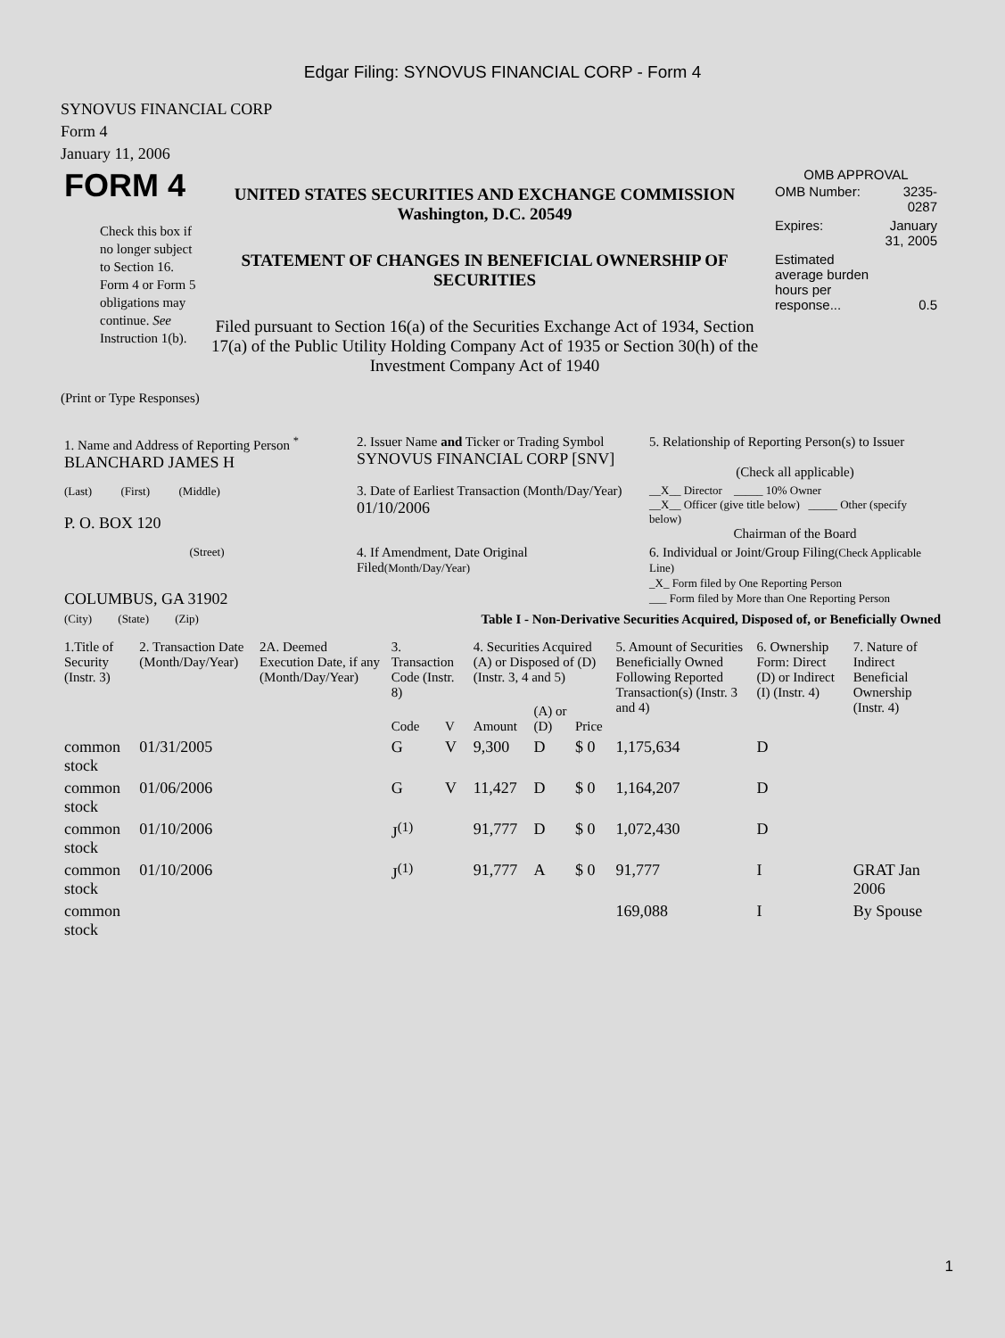Edgar Filing: SYNOVUS FINANCIAL CORP - Form 4
SYNOVUS FINANCIAL CORP
Form 4
January 11, 2006
| FORM 4 Check this box if no longer subject to Section 16. Form 4 or Form 5 obligations may continue. See Instruction 1(b). | UNITED STATES SECURITIES AND EXCHANGE COMMISSION Washington, D.C. 20549 STATEMENT OF CHANGES IN BENEFICIAL OWNERSHIP OF SECURITIES Filed pursuant to Section 16(a) of the Securities Exchange Act of 1934, Section 17(a) of the Public Utility Holding Company Act of 1935 or Section 30(h) of the Investment Company Act of 1940 | OMB APPROVAL / OMB Number: / 3235-0287 / / Expires: / January 31, 2005 / / Estimated average burden hours per response... / 0.5 / |
(Print or Type Responses)
| 1. Name and Address of Reporting Person <sup>*</sup> BLANCHARD JAMES H | 2. Issuer Name and Ticker or Trading Symbol SYNOVUS FINANCIAL CORP [SNV] | 5. Relationship of Reporting Person(s) to Issuer (Check all applicable) |
| (Last) (First) (Middle) P. O. BOX 120 | 3. Date of Earliest Transaction (Month/Day/Year) 01/10/2006 | __X__ Director _____ 10% Owner __X__ Officer (give title below) _____ Other (specify below) Chairman of the Board |
| (Street) COLUMBUS, GA 31902 | 4. If Amendment, Date Original Filed (Month/Day/Year) | 6. Individual or Joint/Group Filing (Check Applicable Line) _X_ Form filed by One Reporting Person ___ Form filed by More than One Reporting Person |
| (City) (State) (Zip) | Table I - Non-Derivative Securities Acquired, Disposed of, or Beneficially Owned | |
| 1.Title of Security (Instr. 3) | 2. Transaction Date (Month/Day/Year) | 2A. Deemed Execution Date, if any (Month/Day/Year) | 3. Transaction Code (Instr. 8) | | 4. Securities Acquired (A) or Disposed of (D) (Instr. 3, 4 and 5) | | | 5. Amount of Securities Beneficially Owned Following Reported Transaction(s) (Instr. 3 and 4) | 6. Ownership Form: Direct (D) or Indirect (I) (Instr. 4) | 7. Nature of Indirect Beneficial Ownership (Instr. 4) |
| --- | --- | --- | --- | --- | --- | --- | --- | --- | --- | --- |
| | | | Code | V | Amount | (A) or (D) | Price | | | |
| common stock | 01/31/2005 | | G | V | 9,300 | D | $ 0 | 1,175,634 | D | |
| common stock | 01/06/2006 | | G | V | 11,427 | D | $ 0 | 1,164,207 | D | |
| common stock | 01/10/2006 | | J<sup>(1)</sup> | | 91,777 | D | $ 0 | 1,072,430 | D | |
| common stock | 01/10/2006 | | J<sup>(1)</sup> | | 91,777 | A | $ 0 | 91,777 | I | GRAT Jan 2006 |
| common stock | | | | | | | | 169,088 | I | By Spouse |
1